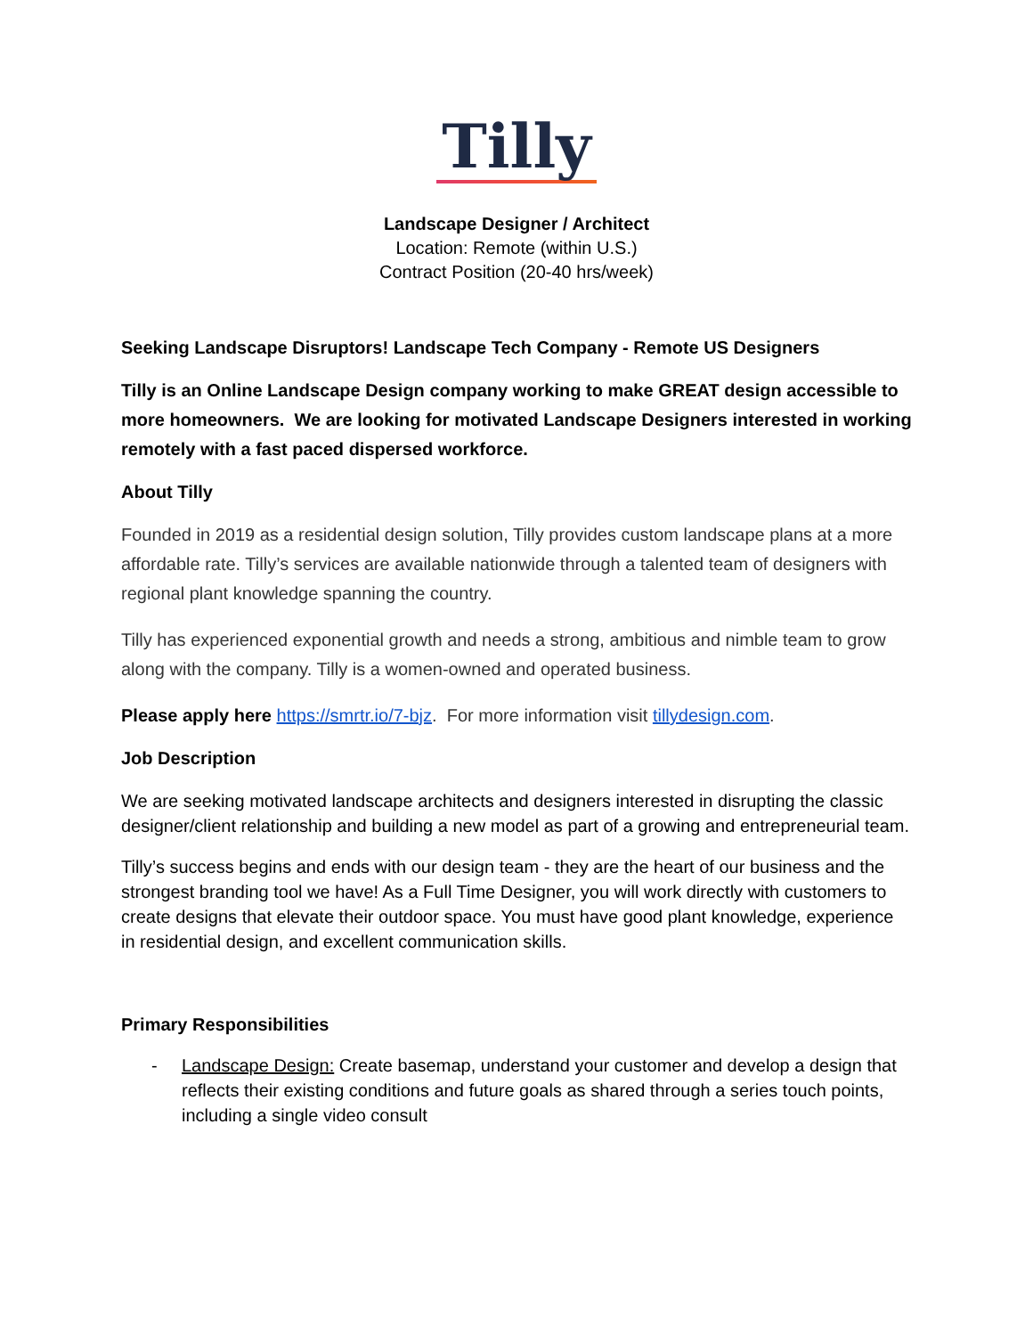Tilly
Landscape Designer / Architect
Location: Remote (within U.S.)
Contract Position (20-40 hrs/week)
Seeking Landscape Disruptors! Landscape Tech Company - Remote US Designers
Tilly is an Online Landscape Design company working to make GREAT design accessible to more homeowners. We are looking for motivated Landscape Designers interested in working remotely with a fast paced dispersed workforce.
About Tilly
Founded in 2019 as a residential design solution, Tilly provides custom landscape plans at a more affordable rate. Tilly’s services are available nationwide through a talented team of designers with regional plant knowledge spanning the country.
Tilly has experienced exponential growth and needs a strong, ambitious and nimble team to grow along with the company. Tilly is a women-owned and operated business.
Please apply here https://smrtr.io/7-bjz. For more information visit tillydesign.com.
Job Description
We are seeking motivated landscape architects and designers interested in disrupting the classic designer/client relationship and building a new model as part of a growing and entrepreneurial team.
Tilly’s success begins and ends with our design team - they are the heart of our business and the strongest branding tool we have! As a Full Time Designer, you will work directly with customers to create designs that elevate their outdoor space. You must have good plant knowledge, experience in residential design, and excellent communication skills.
Primary Responsibilities
- Landscape Design: Create basemap, understand your customer and develop a design that reflects their existing conditions and future goals as shared through a series touch points, including a single video consult